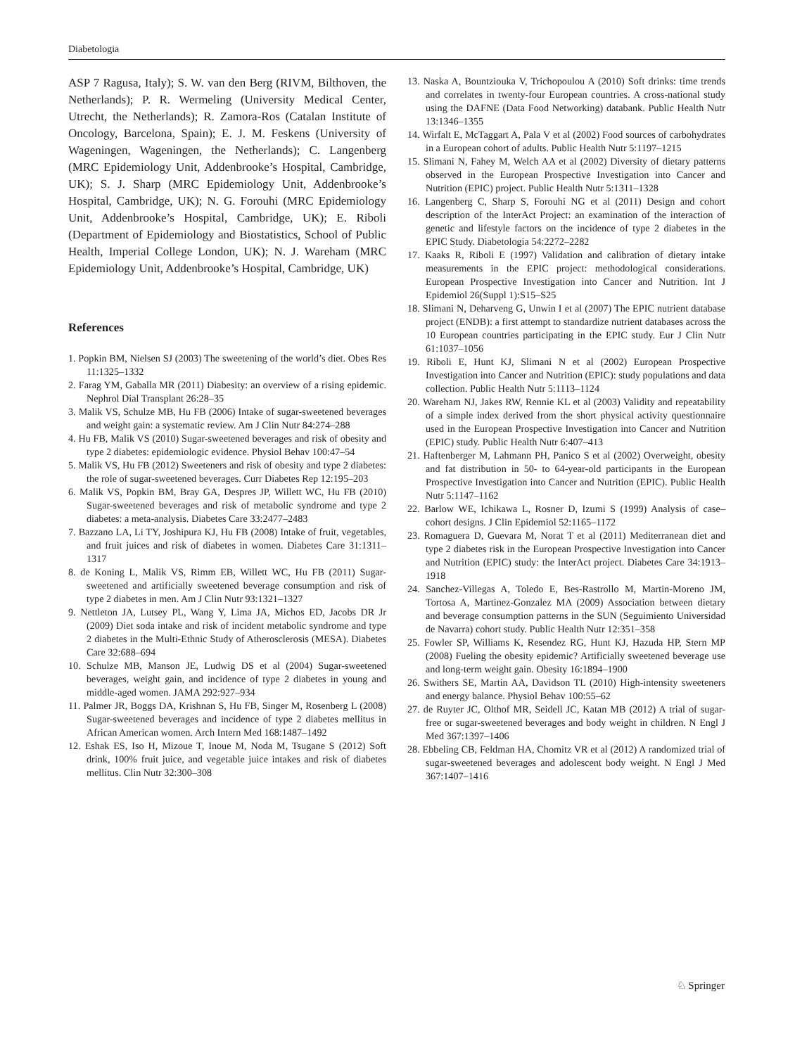Diabetologia
ASP 7 Ragusa, Italy); S. W. van den Berg (RIVM, Bilthoven, the Netherlands); P. R. Wermeling (University Medical Center, Utrecht, the Netherlands); R. Zamora-Ros (Catalan Institute of Oncology, Barcelona, Spain); E. J. M. Feskens (University of Wageningen, Wageningen, the Netherlands); C. Langenberg (MRC Epidemiology Unit, Addenbrooke’s Hospital, Cambridge, UK); S. J. Sharp (MRC Epidemiology Unit, Addenbrooke’s Hospital, Cambridge, UK); N. G. Forouhi (MRC Epidemiology Unit, Addenbrooke’s Hospital, Cambridge, UK); E. Riboli (Department of Epidemiology and Biostatistics, School of Public Health, Imperial College London, UK); N. J. Wareham (MRC Epidemiology Unit, Addenbrooke’s Hospital, Cambridge, UK)
References
1. Popkin BM, Nielsen SJ (2003) The sweetening of the world’s diet. Obes Res 11:1325–1332
2. Farag YM, Gaballa MR (2011) Diabesity: an overview of a rising epidemic. Nephrol Dial Transplant 26:28–35
3. Malik VS, Schulze MB, Hu FB (2006) Intake of sugar-sweetened beverages and weight gain: a systematic review. Am J Clin Nutr 84:274–288
4. Hu FB, Malik VS (2010) Sugar-sweetened beverages and risk of obesity and type 2 diabetes: epidemiologic evidence. Physiol Behav 100:47–54
5. Malik VS, Hu FB (2012) Sweeteners and risk of obesity and type 2 diabetes: the role of sugar-sweetened beverages. Curr Diabetes Rep 12:195–203
6. Malik VS, Popkin BM, Bray GA, Despres JP, Willett WC, Hu FB (2010) Sugar-sweetened beverages and risk of metabolic syndrome and type 2 diabetes: a meta-analysis. Diabetes Care 33:2477–2483
7. Bazzano LA, Li TY, Joshipura KJ, Hu FB (2008) Intake of fruit, vegetables, and fruit juices and risk of diabetes in women. Diabetes Care 31:1311–1317
8. de Koning L, Malik VS, Rimm EB, Willett WC, Hu FB (2011) Sugar-sweetened and artificially sweetened beverage consumption and risk of type 2 diabetes in men. Am J Clin Nutr 93:1321–1327
9. Nettleton JA, Lutsey PL, Wang Y, Lima JA, Michos ED, Jacobs DR Jr (2009) Diet soda intake and risk of incident metabolic syndrome and type 2 diabetes in the Multi-Ethnic Study of Atherosclerosis (MESA). Diabetes Care 32:688–694
10. Schulze MB, Manson JE, Ludwig DS et al (2004) Sugar-sweetened beverages, weight gain, and incidence of type 2 diabetes in young and middle-aged women. JAMA 292:927–934
11. Palmer JR, Boggs DA, Krishnan S, Hu FB, Singer M, Rosenberg L (2008) Sugar-sweetened beverages and incidence of type 2 diabetes mellitus in African American women. Arch Intern Med 168:1487–1492
12. Eshak ES, Iso H, Mizoue T, Inoue M, Noda M, Tsugane S (2012) Soft drink, 100% fruit juice, and vegetable juice intakes and risk of diabetes mellitus. Clin Nutr 32:300–308
13. Naska A, Bountziouka V, Trichopoulou A (2010) Soft drinks: time trends and correlates in twenty-four European countries. A cross-national study using the DAFNE (Data Food Networking) databank. Public Health Nutr 13:1346–1355
14. Wirfalt E, McTaggart A, Pala V et al (2002) Food sources of carbohydrates in a European cohort of adults. Public Health Nutr 5:1197–1215
15. Slimani N, Fahey M, Welch AA et al (2002) Diversity of dietary patterns observed in the European Prospective Investigation into Cancer and Nutrition (EPIC) project. Public Health Nutr 5:1311–1328
16. Langenberg C, Sharp S, Forouhi NG et al (2011) Design and cohort description of the InterAct Project: an examination of the interaction of genetic and lifestyle factors on the incidence of type 2 diabetes in the EPIC Study. Diabetologia 54:2272–2282
17. Kaaks R, Riboli E (1997) Validation and calibration of dietary intake measurements in the EPIC project: methodological considerations. European Prospective Investigation into Cancer and Nutrition. Int J Epidemiol 26(Suppl 1):S15–S25
18. Slimani N, Deharveng G, Unwin I et al (2007) The EPIC nutrient database project (ENDB): a first attempt to standardize nutrient databases across the 10 European countries participating in the EPIC study. Eur J Clin Nutr 61:1037–1056
19. Riboli E, Hunt KJ, Slimani N et al (2002) European Prospective Investigation into Cancer and Nutrition (EPIC): study populations and data collection. Public Health Nutr 5:1113–1124
20. Wareham NJ, Jakes RW, Rennie KL et al (2003) Validity and repeatability of a simple index derived from the short physical activity questionnaire used in the European Prospective Investigation into Cancer and Nutrition (EPIC) study. Public Health Nutr 6:407–413
21. Haftenberger M, Lahmann PH, Panico S et al (2002) Overweight, obesity and fat distribution in 50- to 64-year-old participants in the European Prospective Investigation into Cancer and Nutrition (EPIC). Public Health Nutr 5:1147–1162
22. Barlow WE, Ichikawa L, Rosner D, Izumi S (1999) Analysis of case–cohort designs. J Clin Epidemiol 52:1165–1172
23. Romaguera D, Guevara M, Norat T et al (2011) Mediterranean diet and type 2 diabetes risk in the European Prospective Investigation into Cancer and Nutrition (EPIC) study: the InterAct project. Diabetes Care 34:1913–1918
24. Sanchez-Villegas A, Toledo E, Bes-Rastrollo M, Martin-Moreno JM, Tortosa A, Martinez-Gonzalez MA (2009) Association between dietary and beverage consumption patterns in the SUN (Seguimiento Universidad de Navarra) cohort study. Public Health Nutr 12:351–358
25. Fowler SP, Williams K, Resendez RG, Hunt KJ, Hazuda HP, Stern MP (2008) Fueling the obesity epidemic? Artificially sweetened beverage use and long-term weight gain. Obesity 16:1894–1900
26. Swithers SE, Martin AA, Davidson TL (2010) High-intensity sweeteners and energy balance. Physiol Behav 100:55–62
27. de Ruyter JC, Olthof MR, Seidell JC, Katan MB (2012) A trial of sugar-free or sugar-sweetened beverages and body weight in children. N Engl J Med 367:1397–1406
28. Ebbeling CB, Feldman HA, Chomitz VR et al (2012) A randomized trial of sugar-sweetened beverages and adolescent body weight. N Engl J Med 367:1407–1416
♘ Springer